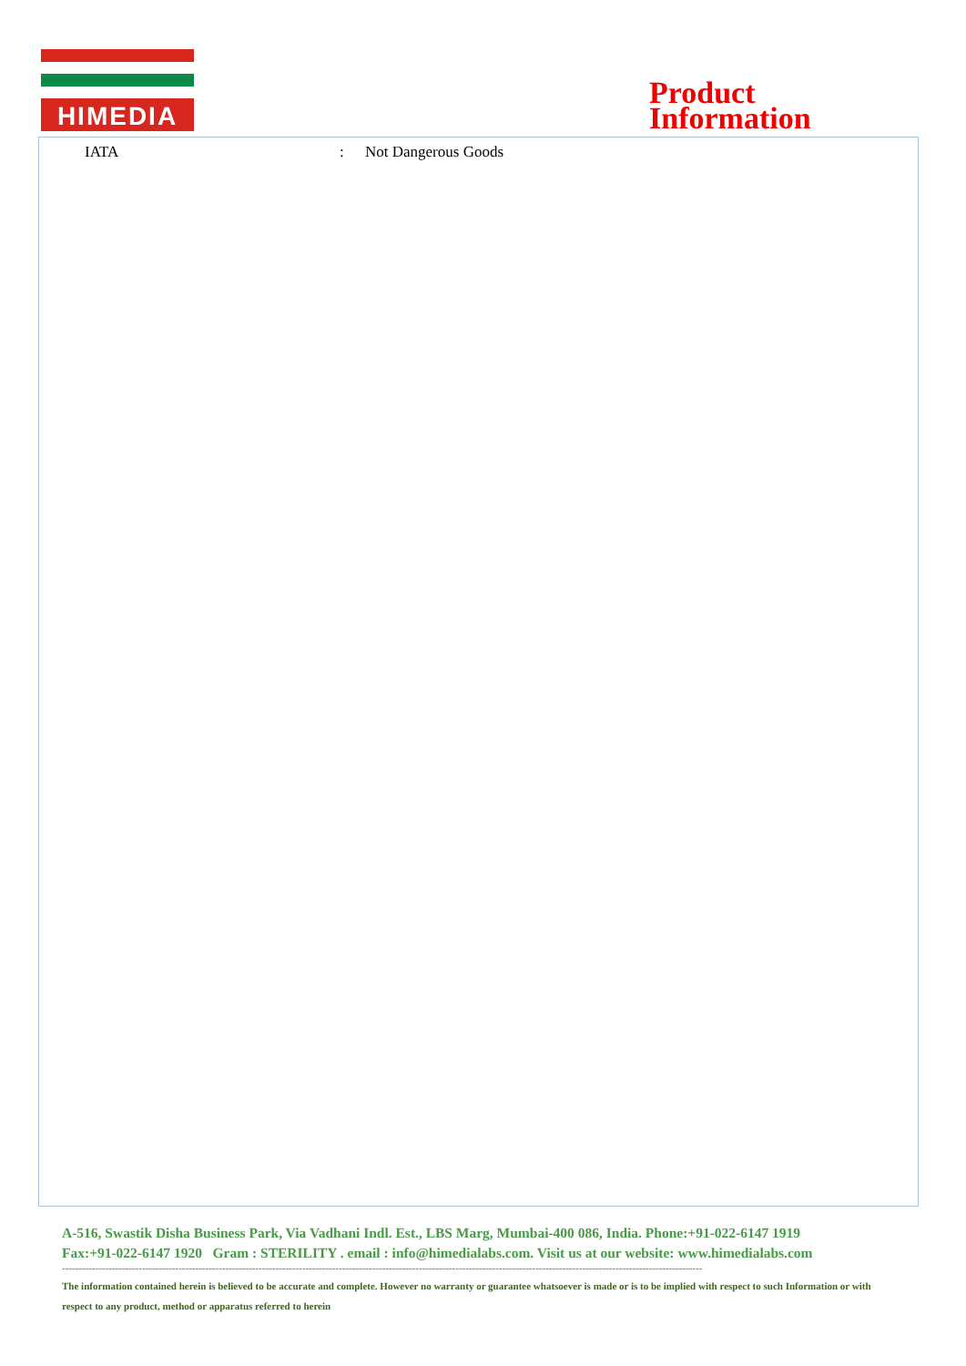HIMEDIA
Product
Information
IATA: Not Dangerous Goods
A-516, Swastik Disha Business Park, Via Vadhani Indl. Est., LBS Marg, Mumbai-400 086, India. Phone:+91-022-6147 1919
Fax:+91-022-6147 1920 Gram : STERILITY . email : info@himedialabs.com. Visit us at our website: www.himedialabs.com
------------------------------------------------------------------------------------------------------------------------------------------------------------------------------------------------
The information contained herein is believed to be accurate and complete. However no warranty or guarantee whatsoever is made or is to be implied with respect to such Information or with respect to any product, method or apparatus referred to herein